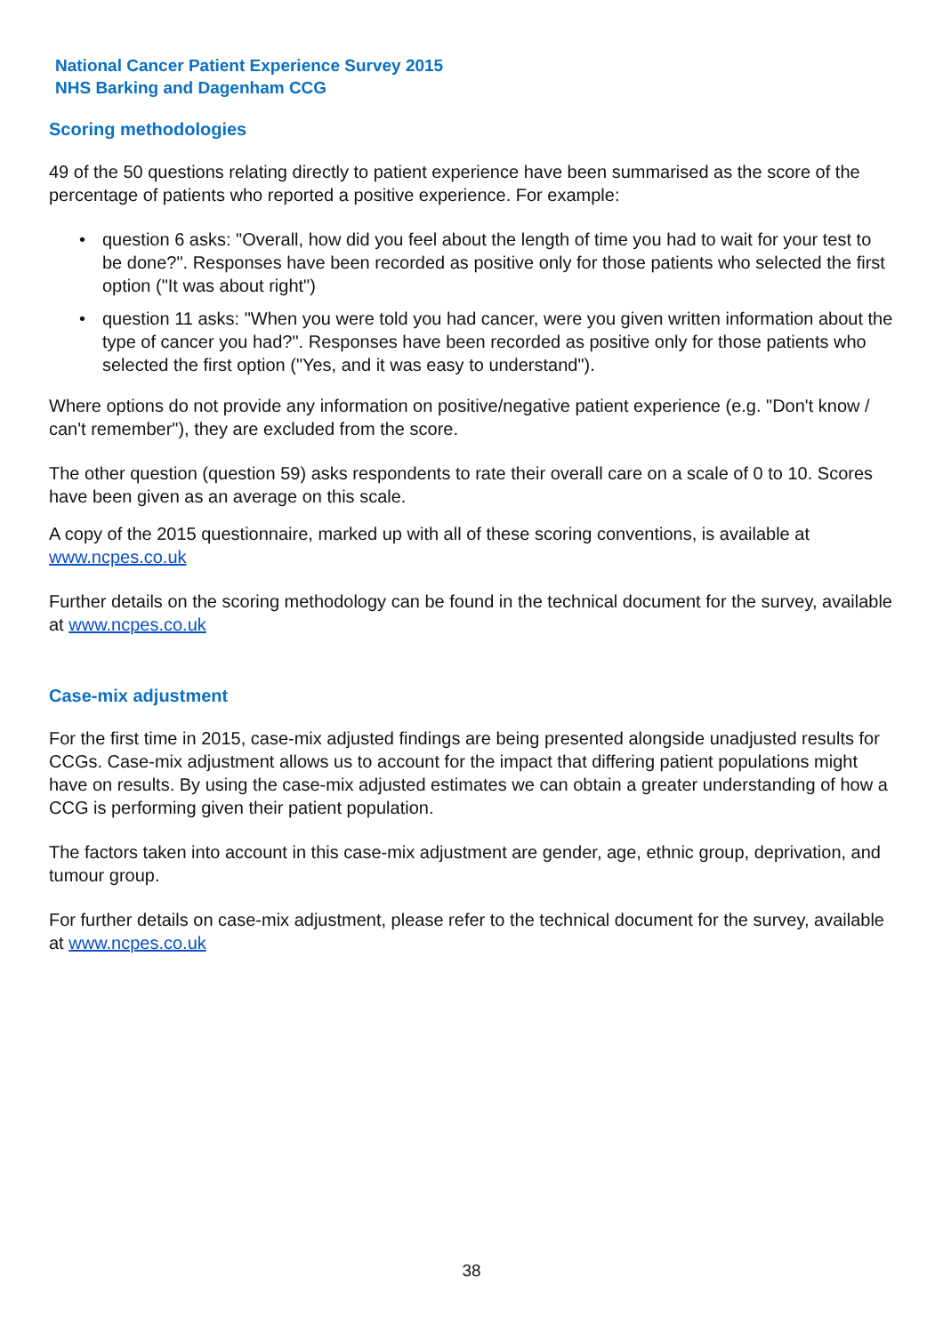National Cancer Patient Experience Survey 2015
NHS Barking and Dagenham CCG
Scoring methodologies
49 of the 50 questions relating directly to patient experience have been summarised as the score of the percentage of patients who reported a positive experience. For example:
• question 6 asks: "Overall, how did you feel about the length of time you had to wait for your test to be done?". Responses have been recorded as positive only for those patients who selected the first option ("It was about right")
• question 11 asks: "When you were told you had cancer, were you given written information about the type of cancer you had?". Responses have been recorded as positive only for those patients who selected the first option ("Yes, and it was easy to understand").
Where options do not provide any information on positive/negative patient experience (e.g. "Don't know / can't remember"), they are excluded from the score.
The other question (question 59) asks respondents to rate their overall care on a scale of 0 to 10. Scores have been given as an average on this scale.
A copy of the 2015 questionnaire, marked up with all of these scoring conventions, is available at www.ncpes.co.uk
Further details on the scoring methodology can be found in the technical document for the survey, available at www.ncpes.co.uk
Case-mix adjustment
For the first time in 2015, case-mix adjusted findings are being presented alongside unadjusted results for CCGs. Case-mix adjustment allows us to account for the impact that differing patient populations might have on results. By using the case-mix adjusted estimates we can obtain a greater understanding of how a CCG is performing given their patient population.
The factors taken into account in this case-mix adjustment are gender, age, ethnic group, deprivation, and tumour group.
For further details on case-mix adjustment, please refer to the technical document for the survey, available at www.ncpes.co.uk
38